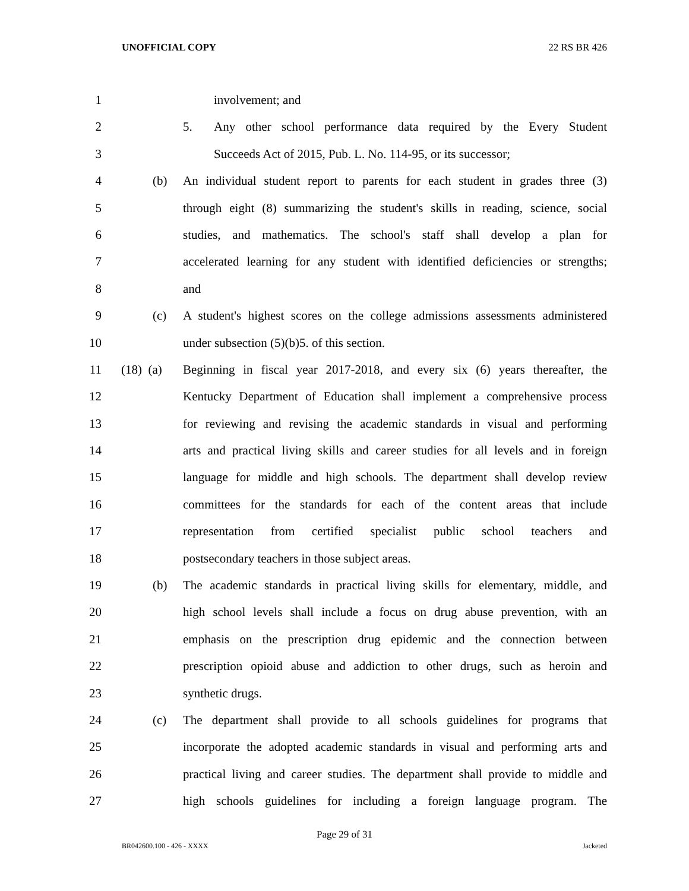UNOFFICIAL COPY 22 RS BR 426
1 involvement; and
2 5. Any other school performance data required by the Every Student
3 Succeeds Act of 2015, Pub. L. No. 114-95, or its successor;
4 (b) An individual student report to parents for each student in grades three (3)
5 through eight (8) summarizing the student's skills in reading, science, social
6 studies, and mathematics. The school's staff shall develop a plan for
7 accelerated learning for any student with identified deficiencies or strengths;
8 and
9 (c) A student's highest scores on the college admissions assessments administered
10 under subsection (5)(b)5. of this section.
11 (18) (a) Beginning in fiscal year 2017-2018, and every six (6) years thereafter, the
12 Kentucky Department of Education shall implement a comprehensive process
13 for reviewing and revising the academic standards in visual and performing
14 arts and practical living skills and career studies for all levels and in foreign
15 language for middle and high schools. The department shall develop review
16 committees for the standards for each of the content areas that include
17 representation from certified specialist public school teachers and
18 postsecondary teachers in those subject areas.
19 (b) The academic standards in practical living skills for elementary, middle, and
20 high school levels shall include a focus on drug abuse prevention, with an
21 emphasis on the prescription drug epidemic and the connection between
22 prescription opioid abuse and addiction to other drugs, such as heroin and
23 synthetic drugs.
24 (c) The department shall provide to all schools guidelines for programs that
25 incorporate the adopted academic standards in visual and performing arts and
26 practical living and career studies. The department shall provide to middle and
27 high schools guidelines for including a foreign language program. The
Page 29 of 31
BR042600.100 - 426 - XXXX Jacketed